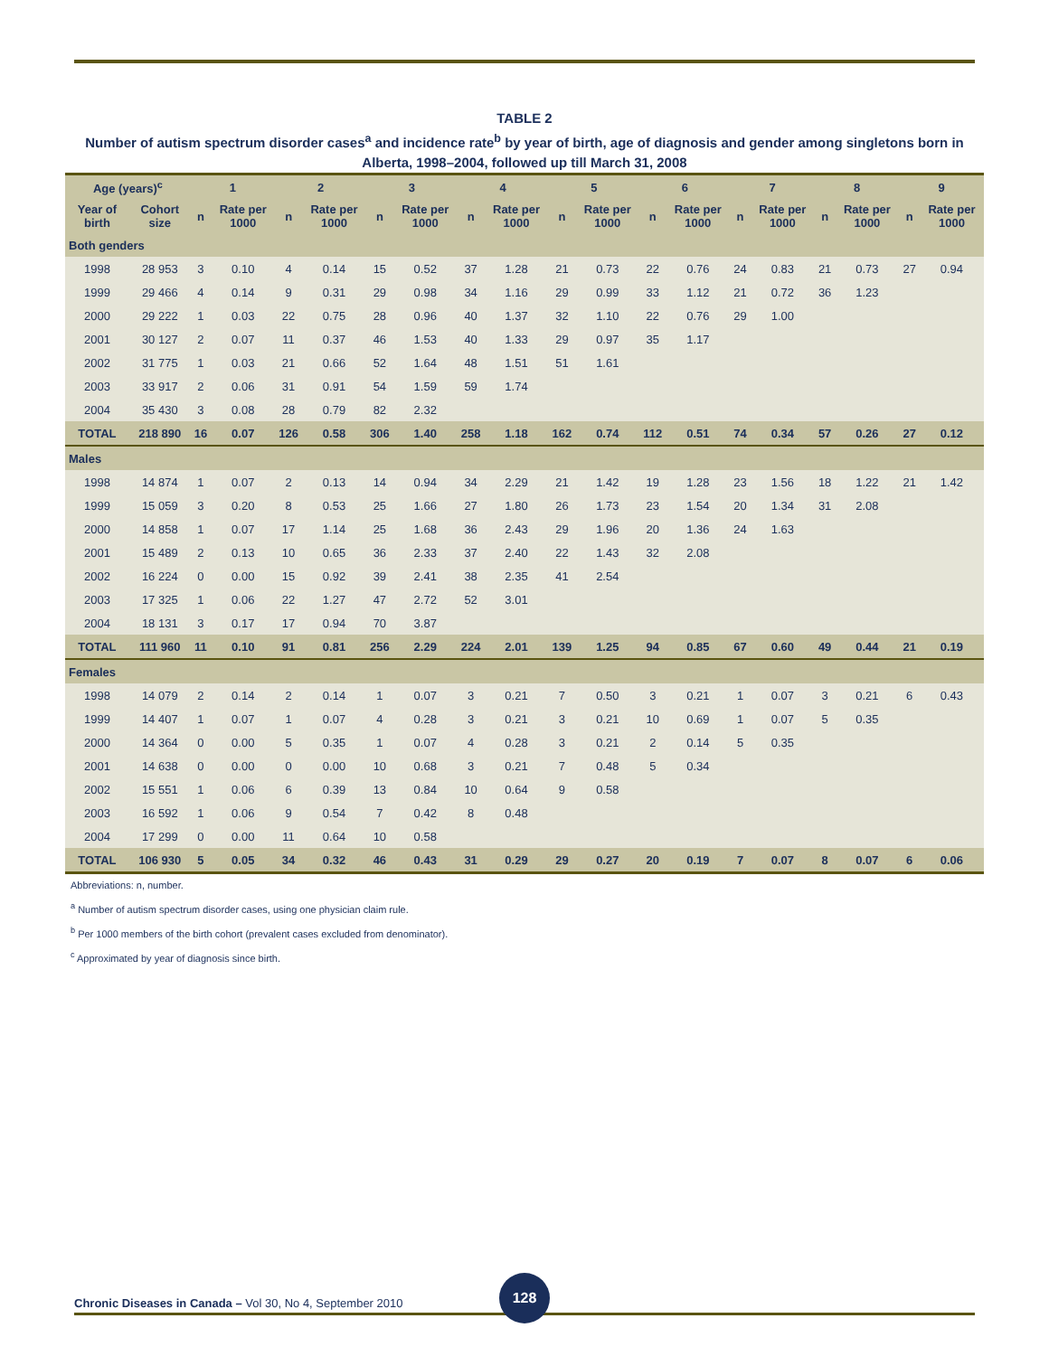TABLE 2
Number of autism spectrum disorder cases<sup>a</sup> and incidence rate<sup>b</sup> by year of birth, age of diagnosis and gender among singletons born in Alberta, 1998–2004, followed up till March 31, 2008
| Age (years)<sup>c</sup> | | 1 | | 2 | | 3 | | 4 | | 5 | | 6 | | 7 | | 8 | | 9 | |
| --- | --- | --- | --- | --- | --- | --- | --- | --- | --- | --- | --- | --- | --- | --- | --- | --- | --- | --- | --- |
| Year of birth | Cohort size | n | Rate per 1000 | n | Rate per 1000 | n | Rate per 1000 | n | Rate per 1000 | n | Rate per 1000 | n | Rate per 1000 | n | Rate per 1000 | n | Rate per 1000 | n | Rate per 1000 |
| Both genders | | | | | | | | | | | | | | | | | | | |
| 1998 | 28 953 | 3 | 0.10 | 4 | 0.14 | 15 | 0.52 | 37 | 1.28 | 21 | 0.73 | 22 | 0.76 | 24 | 0.83 | 21 | 0.73 | 27 | 0.94 |
| 1999 | 29 466 | 4 | 0.14 | 9 | 0.31 | 29 | 0.98 | 34 | 1.16 | 29 | 0.99 | 33 | 1.12 | 21 | 0.72 | 36 | 1.23 | | |
| 2000 | 29 222 | 1 | 0.03 | 22 | 0.75 | 28 | 0.96 | 40 | 1.37 | 32 | 1.10 | 22 | 0.76 | 29 | 1.00 | | | | |
| 2001 | 30 127 | 2 | 0.07 | 11 | 0.37 | 46 | 1.53 | 40 | 1.33 | 29 | 0.97 | 35 | 1.17 | | | | | | |
| 2002 | 31 775 | 1 | 0.03 | 21 | 0.66 | 52 | 1.64 | 48 | 1.51 | 51 | 1.61 | | | | | | | | |
| 2003 | 33 917 | 2 | 0.06 | 31 | 0.91 | 54 | 1.59 | 59 | 1.74 | | | | | | | | | | |
| 2004 | 35 430 | 3 | 0.08 | 28 | 0.79 | 82 | 2.32 | | | | | | | | | | | | |
| TOTAL | 218 890 | 16 | 0.07 | 126 | 0.58 | 306 | 1.40 | 258 | 1.18 | 162 | 0.74 | 112 | 0.51 | 74 | 0.34 | 57 | 0.26 | 27 | 0.12 |
| Males | | | | | | | | | | | | | | | | | | | |
| 1998 | 14 874 | 1 | 0.07 | 2 | 0.13 | 14 | 0.94 | 34 | 2.29 | 21 | 1.42 | 19 | 1.28 | 23 | 1.56 | 18 | 1.22 | 21 | 1.42 |
| 1999 | 15 059 | 3 | 0.20 | 8 | 0.53 | 25 | 1.66 | 27 | 1.80 | 26 | 1.73 | 23 | 1.54 | 20 | 1.34 | 31 | 2.08 | | |
| 2000 | 14 858 | 1 | 0.07 | 17 | 1.14 | 25 | 1.68 | 36 | 2.43 | 29 | 1.96 | 20 | 1.36 | 24 | 1.63 | | | | |
| 2001 | 15 489 | 2 | 0.13 | 10 | 0.65 | 36 | 2.33 | 37 | 2.40 | 22 | 1.43 | 32 | 2.08 | | | | | | |
| 2002 | 16 224 | 0 | 0.00 | 15 | 0.92 | 39 | 2.41 | 38 | 2.35 | 41 | 2.54 | | | | | | | | |
| 2003 | 17 325 | 1 | 0.06 | 22 | 1.27 | 47 | 2.72 | 52 | 3.01 | | | | | | | | | | |
| 2004 | 18 131 | 3 | 0.17 | 17 | 0.94 | 70 | 3.87 | | | | | | | | | | | | |
| TOTAL | 111 960 | 11 | 0.10 | 91 | 0.81 | 256 | 2.29 | 224 | 2.01 | 139 | 1.25 | 94 | 0.85 | 67 | 0.60 | 49 | 0.44 | 21 | 0.19 |
| Females | | | | | | | | | | | | | | | | | | | |
| 1998 | 14 079 | 2 | 0.14 | 2 | 0.14 | 1 | 0.07 | 3 | 0.21 | 7 | 0.50 | 3 | 0.21 | 1 | 0.07 | 3 | 0.21 | 6 | 0.43 |
| 1999 | 14 407 | 1 | 0.07 | 1 | 0.07 | 4 | 0.28 | 3 | 0.21 | 3 | 0.21 | 10 | 0.69 | 1 | 0.07 | 5 | 0.35 | | |
| 2000 | 14 364 | 0 | 0.00 | 5 | 0.35 | 1 | 0.07 | 4 | 0.28 | 3 | 0.21 | 2 | 0.14 | 5 | 0.35 | | | | |
| 2001 | 14 638 | 0 | 0.00 | 0 | 0.00 | 10 | 0.68 | 3 | 0.21 | 7 | 0.48 | 5 | 0.34 | | | | | | |
| 2002 | 15 551 | 1 | 0.06 | 6 | 0.39 | 13 | 0.84 | 10 | 0.64 | 9 | 0.58 | | | | | | | | |
| 2003 | 16 592 | 1 | 0.06 | 9 | 0.54 | 7 | 0.42 | 8 | 0.48 | | | | | | | | | | |
| 2004 | 17 299 | 0 | 0.00 | 11 | 0.64 | 10 | 0.58 | | | | | | | | | | | | |
| TOTAL | 106 930 | 5 | 0.05 | 34 | 0.32 | 46 | 0.43 | 31 | 0.29 | 29 | 0.27 | 20 | 0.19 | 7 | 0.07 | 8 | 0.07 | 6 | 0.06 |
Abbreviations: n, number.
<sup>a</sup> Number of autism spectrum disorder cases, using one physician claim rule.
<sup>b</sup> Per 1000 members of the birth cohort (prevalent cases excluded from denominator).
<sup>c</sup> Approximated by year of diagnosis since birth.
Chronic Diseases in Canada – Vol 30, No 4, September 2010
128